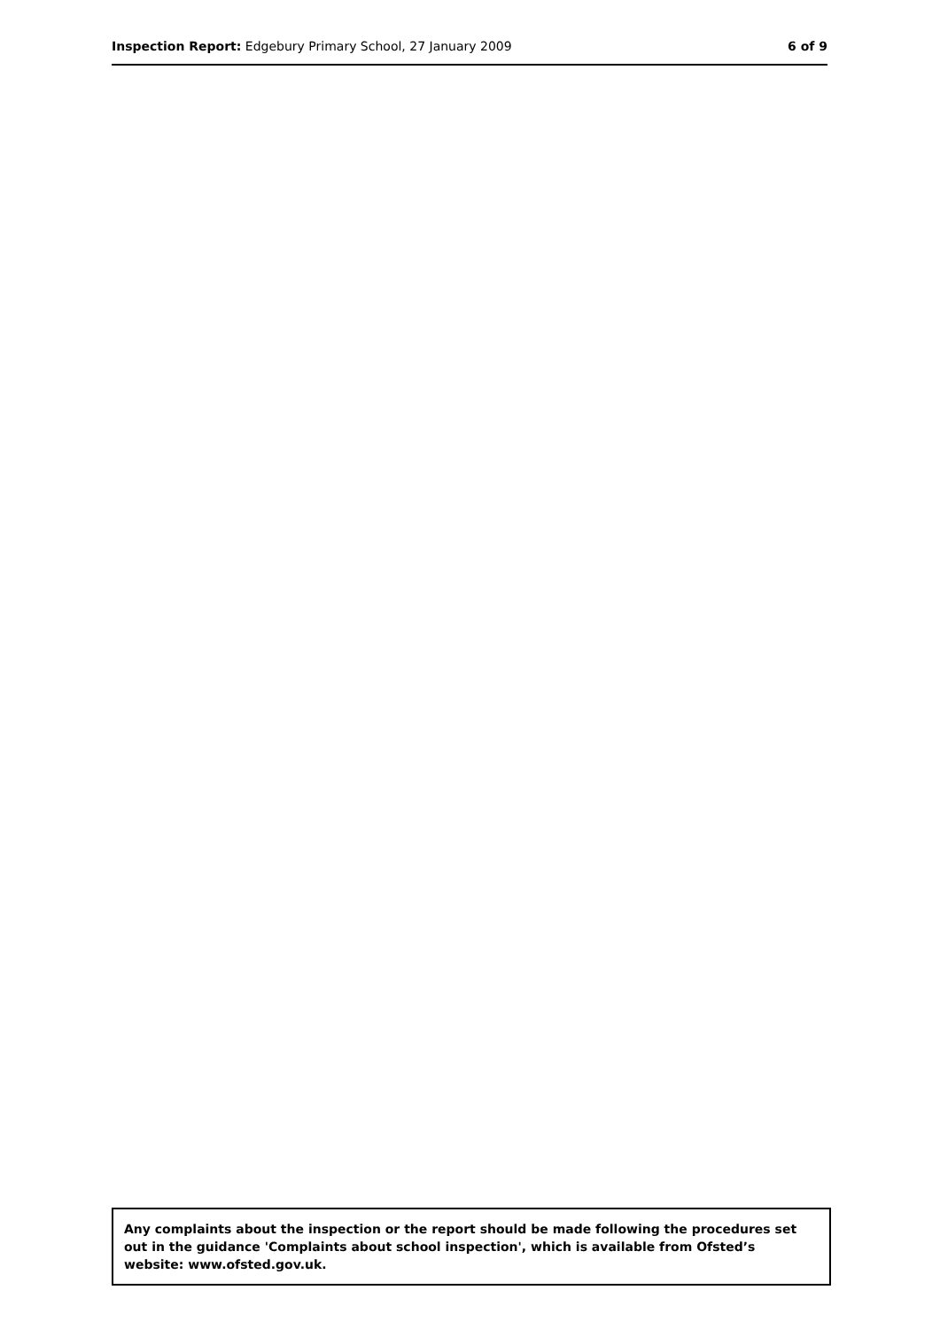Inspection Report: Edgebury Primary School, 27 January 2009
6 of 9
Any complaints about the inspection or the report should be made following the procedures set out in the guidance 'Complaints about school inspection', which is available from Ofsted’s website: www.ofsted.gov.uk.